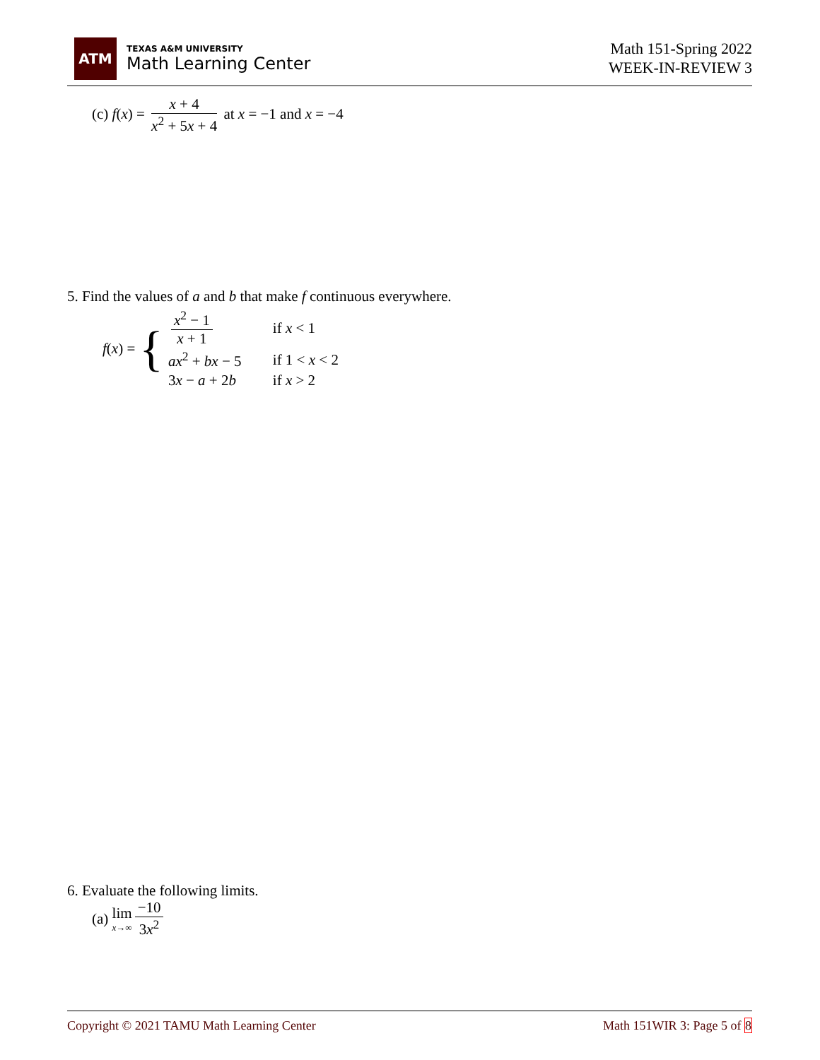ATM
TEXAS A&M UNIVERSITY
Math Learning Center
Math 151-Spring 2022
WEEK-IN-REVIEW 3
(c) f(x) = x + 4 x<sup>2</sup> + 5x + 4 at x = −1 and x = −4
5. Find the values of a and b that make f continuous everywhere.
f(x) = {
| x<sup>2</sup> − 1 x + 1 | if x < 1 |
| ax<sup>2</sup> + bx − 5 | if 1 < x < 2 |
| 3 x − a + 2 b | if x > 2 |
6. Evaluate the following limits.
(a) lim x→∞ −10 3x<sup>2</sup>
Copyright © 2021 TAMU Math Learning Center Math 151WIR 3: Page 5 of 8